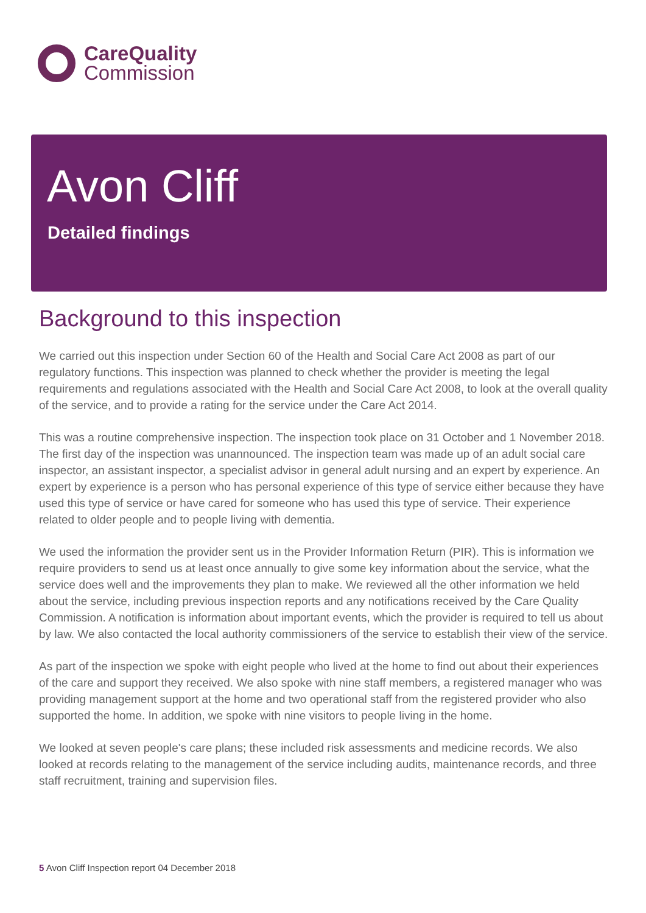CareQuality
Commission
Avon Cliff
Detailed findings
Background to this inspection
We carried out this inspection under Section 60 of the Health and Social Care Act 2008 as part of our regulatory functions. This inspection was planned to check whether the provider is meeting the legal requirements and regulations associated with the Health and Social Care Act 2008, to look at the overall quality of the service, and to provide a rating for the service under the Care Act 2014.
This was a routine comprehensive inspection. The inspection took place on 31 October and 1 November 2018. The first day of the inspection was unannounced. The inspection team was made up of an adult social care inspector, an assistant inspector, a specialist advisor in general adult nursing and an expert by experience. An expert by experience is a person who has personal experience of this type of service either because they have used this type of service or have cared for someone who has used this type of service. Their experience related to older people and to people living with dementia.
We used the information the provider sent us in the Provider Information Return (PIR). This is information we require providers to send us at least once annually to give some key information about the service, what the service does well and the improvements they plan to make. We reviewed all the other information we held about the service, including previous inspection reports and any notifications received by the Care Quality Commission. A notification is information about important events, which the provider is required to tell us about by law. We also contacted the local authority commissioners of the service to establish their view of the service.
As part of the inspection we spoke with eight people who lived at the home to find out about their experiences of the care and support they received. We also spoke with nine staff members, a registered manager who was providing management support at the home and two operational staff from the registered provider who also supported the home. In addition, we spoke with nine visitors to people living in the home.
We looked at seven people's care plans; these included risk assessments and medicine records. We also looked at records relating to the management of the service including audits, maintenance records, and three staff recruitment, training and supervision files.
5 Avon Cliff Inspection report 04 December 2018